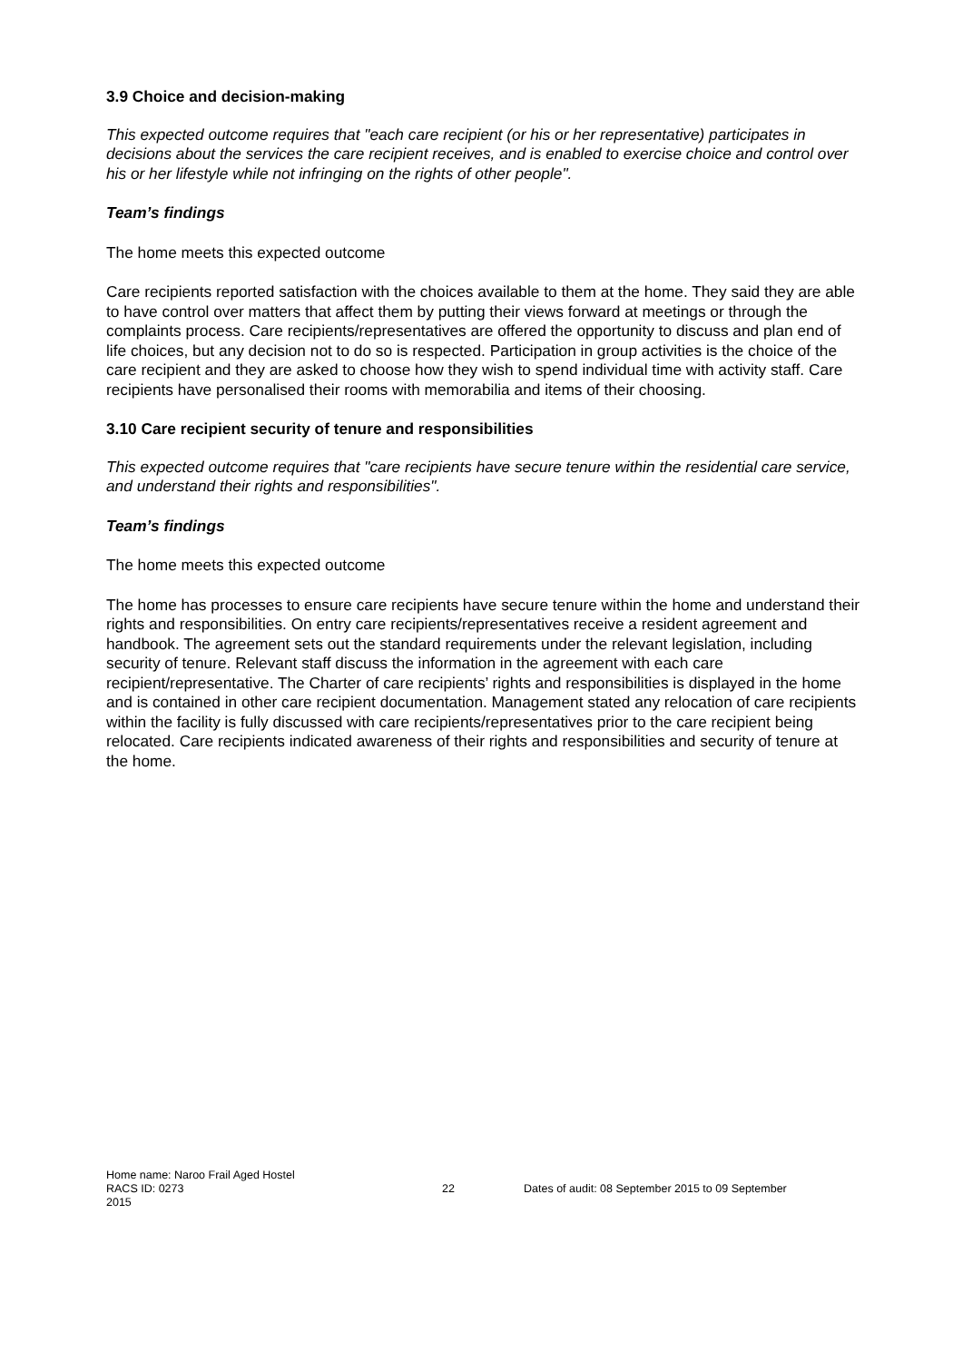3.9 Choice and decision-making
This expected outcome requires that "each care recipient (or his or her representative) participates in decisions about the services the care recipient receives, and is enabled to exercise choice and control over his or her lifestyle while not infringing on the rights of other people".
Team’s findings
The home meets this expected outcome
Care recipients reported satisfaction with the choices available to them at the home. They said they are able to have control over matters that affect them by putting their views forward at meetings or through the complaints process. Care recipients/representatives are offered the opportunity to discuss and plan end of life choices, but any decision not to do so is respected. Participation in group activities is the choice of the care recipient and they are asked to choose how they wish to spend individual time with activity staff. Care recipients have personalised their rooms with memorabilia and items of their choosing.
3.10 Care recipient security of tenure and responsibilities
This expected outcome requires that "care recipients have secure tenure within the residential care service, and understand their rights and responsibilities".
Team’s findings
The home meets this expected outcome
The home has processes to ensure care recipients have secure tenure within the home and understand their rights and responsibilities. On entry care recipients/representatives receive a resident agreement and handbook. The agreement sets out the standard requirements under the relevant legislation, including security of tenure. Relevant staff discuss the information in the agreement with each care recipient/representative. The Charter of care recipients’ rights and responsibilities is displayed in the home and is contained in other care recipient documentation. Management stated any relocation of care recipients within the facility is fully discussed with care recipients/representatives prior to the care recipient being relocated. Care recipients indicated awareness of their rights and responsibilities and security of tenure at the home.
Home name: Naroo Frail Aged Hostel
RACS ID: 0273 22 Dates of audit: 08 September 2015 to 09 September
2015